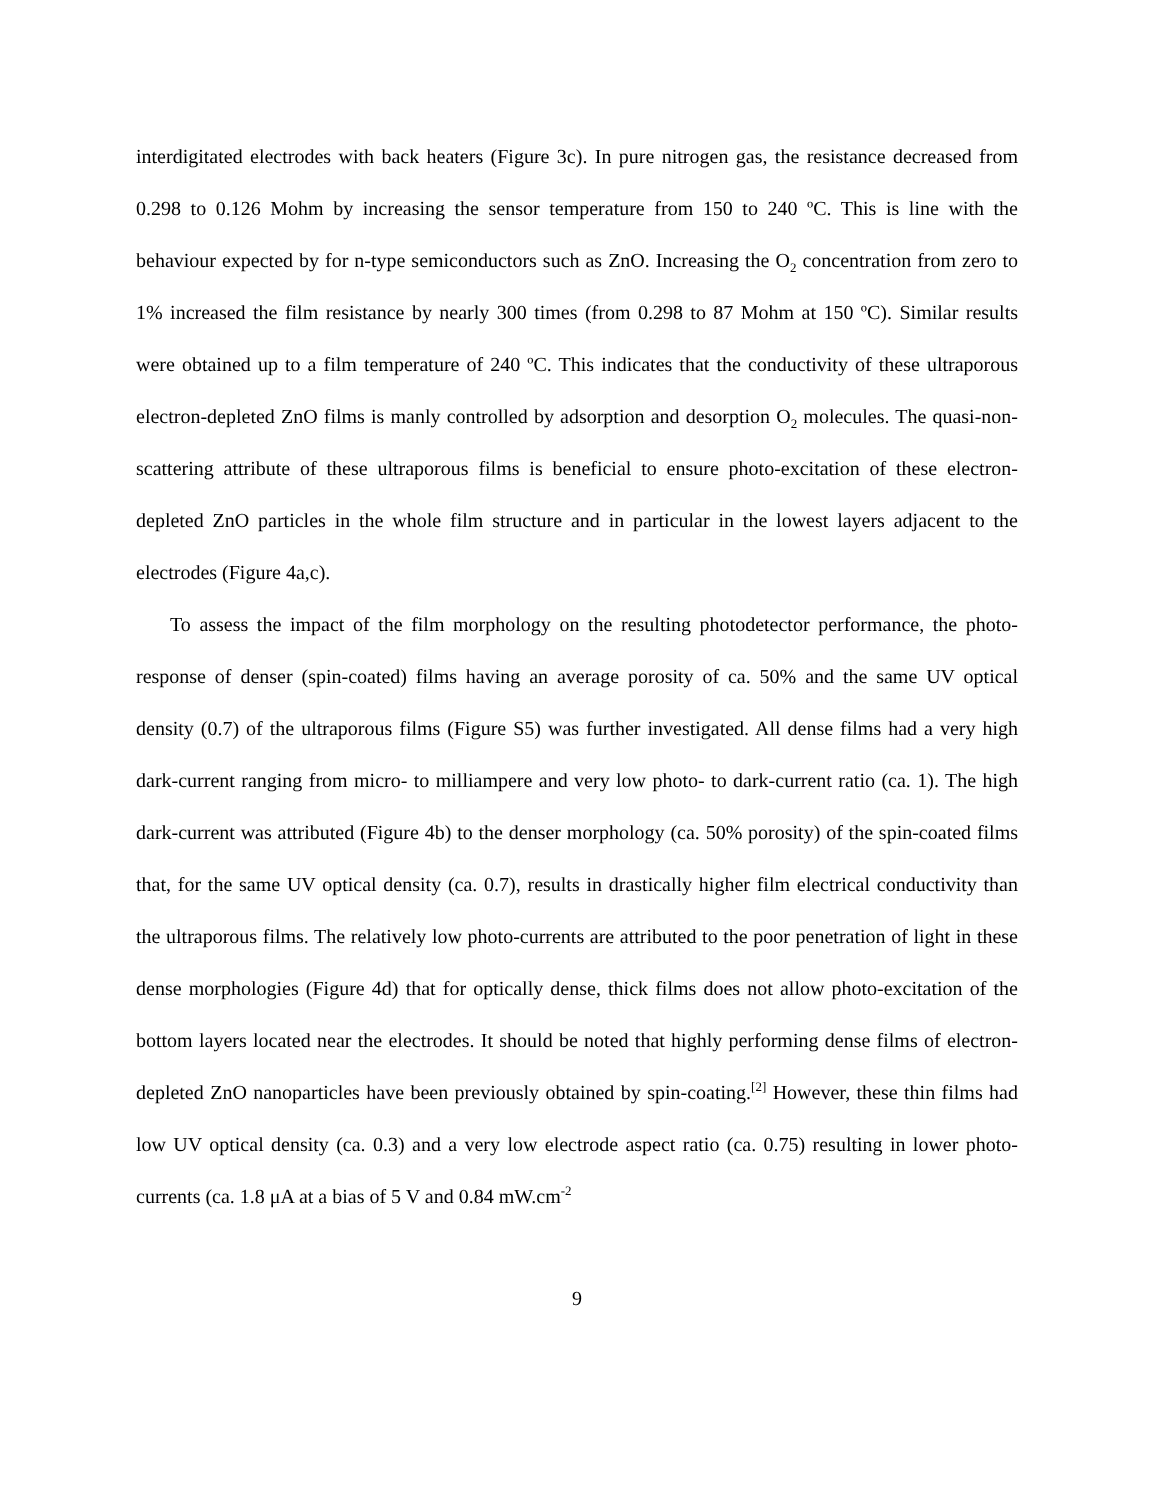interdigitated electrodes with back heaters (Figure 3c). In pure nitrogen gas, the resistance decreased from 0.298 to 0.126 Mohm by increasing the sensor temperature from 150 to 240 ºC. This is line with the behaviour expected by for n-type semiconductors such as ZnO. Increasing the O<sub>2</sub> concentration from zero to 1% increased the film resistance by nearly 300 times (from 0.298 to 87 Mohm at 150 ºC). Similar results were obtained up to a film temperature of 240 ºC. This indicates that the conductivity of these ultraporous electron-depleted ZnO films is manly controlled by adsorption and desorption O<sub>2</sub> molecules. The quasi-non-scattering attribute of these ultraporous films is beneficial to ensure photo-excitation of these electron-depleted ZnO particles in the whole film structure and in particular in the lowest layers adjacent to the electrodes (Figure 4a,c).
To assess the impact of the film morphology on the resulting photodetector performance, the photo-response of denser (spin-coated) films having an average porosity of ca. 50% and the same UV optical density (0.7) of the ultraporous films (Figure S5) was further investigated. All dense films had a very high dark-current ranging from micro- to milliampere and very low photo- to dark-current ratio (ca. 1). The high dark-current was attributed (Figure 4b) to the denser morphology (ca. 50% porosity) of the spin-coated films that, for the same UV optical density (ca. 0.7), results in drastically higher film electrical conductivity than the ultraporous films. The relatively low photo-currents are attributed to the poor penetration of light in these dense morphologies (Figure 4d) that for optically dense, thick films does not allow photo-excitation of the bottom layers located near the electrodes. It should be noted that highly performing dense films of electron-depleted ZnO nanoparticles have been previously obtained by spin-coating.<sup>[2]</sup> However, these thin films had low UV optical density (ca. 0.3) and a very low electrode aspect ratio (ca. 0.75) resulting in lower photo-currents (ca. 1.8 μA at a bias of 5 V and 0.84 mW.cm<sup>-2</sup>
9